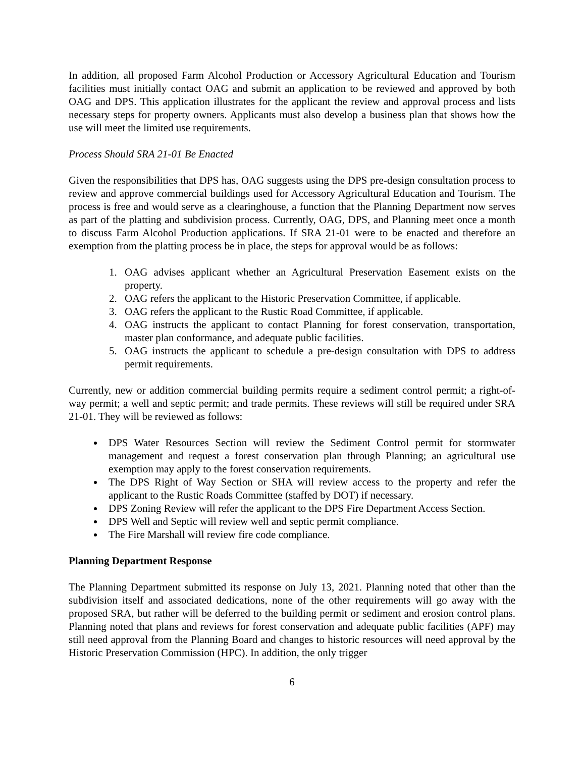In addition, all proposed Farm Alcohol Production or Accessory Agricultural Education and Tourism facilities must initially contact OAG and submit an application to be reviewed and approved by both OAG and DPS. This application illustrates for the applicant the review and approval process and lists necessary steps for property owners. Applicants must also develop a business plan that shows how the use will meet the limited use requirements.
Process Should SRA 21-01 Be Enacted
Given the responsibilities that DPS has, OAG suggests using the DPS pre-design consultation process to review and approve commercial buildings used for Accessory Agricultural Education and Tourism. The process is free and would serve as a clearinghouse, a function that the Planning Department now serves as part of the platting and subdivision process. Currently, OAG, DPS, and Planning meet once a month to discuss Farm Alcohol Production applications. If SRA 21-01 were to be enacted and therefore an exemption from the platting process be in place, the steps for approval would be as follows:
1. OAG advises applicant whether an Agricultural Preservation Easement exists on the property.
2. OAG refers the applicant to the Historic Preservation Committee, if applicable.
3. OAG refers the applicant to the Rustic Road Committee, if applicable.
4. OAG instructs the applicant to contact Planning for forest conservation, transportation, master plan conformance, and adequate public facilities.
5. OAG instructs the applicant to schedule a pre-design consultation with DPS to address permit requirements.
Currently, new or addition commercial building permits require a sediment control permit; a right-of-way permit; a well and septic permit; and trade permits. These reviews will still be required under SRA 21-01. They will be reviewed as follows:
DPS Water Resources Section will review the Sediment Control permit for stormwater management and request a forest conservation plan through Planning; an agricultural use exemption may apply to the forest conservation requirements.
The DPS Right of Way Section or SHA will review access to the property and refer the applicant to the Rustic Roads Committee (staffed by DOT) if necessary.
DPS Zoning Review will refer the applicant to the DPS Fire Department Access Section.
DPS Well and Septic will review well and septic permit compliance.
The Fire Marshall will review fire code compliance.
Planning Department Response
The Planning Department submitted its response on July 13, 2021. Planning noted that other than the subdivision itself and associated dedications, none of the other requirements will go away with the proposed SRA, but rather will be deferred to the building permit or sediment and erosion control plans. Planning noted that plans and reviews for forest conservation and adequate public facilities (APF) may still need approval from the Planning Board and changes to historic resources will need approval by the Historic Preservation Commission (HPC). In addition, the only trigger
6